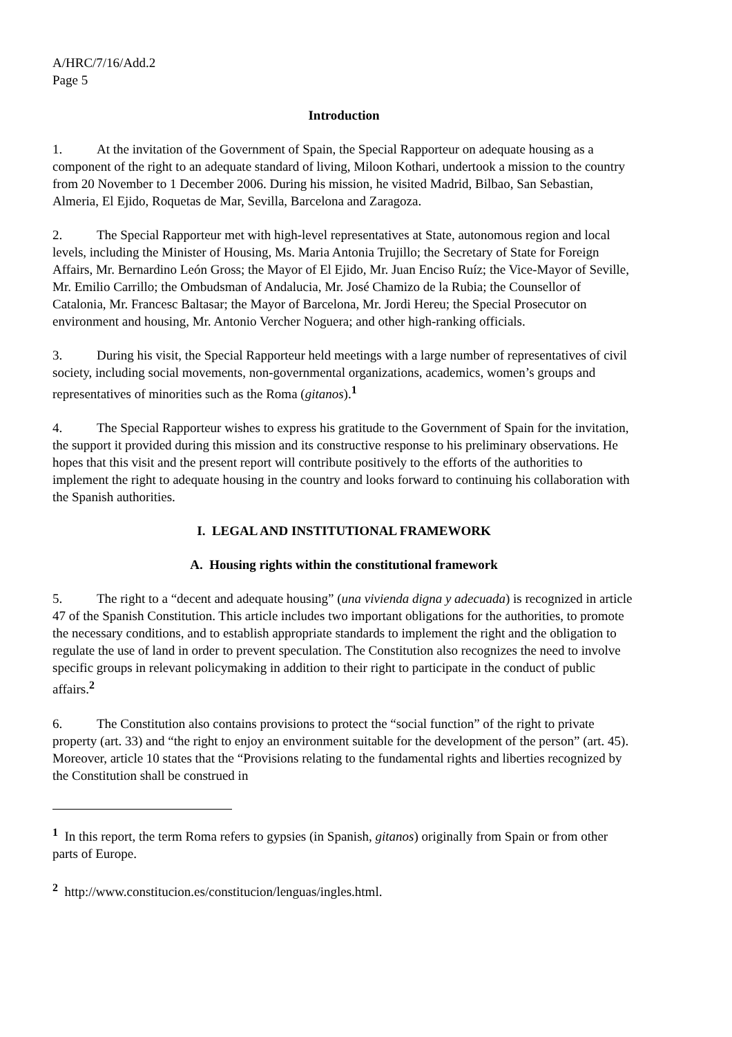A/HRC/7/16/Add.2
Page 5
Introduction
1. At the invitation of the Government of Spain, the Special Rapporteur on adequate housing as a component of the right to an adequate standard of living, Miloon Kothari, undertook a mission to the country from 20 November to 1 December 2006. During his mission, he visited Madrid, Bilbao, San Sebastian, Almeria, El Ejido, Roquetas de Mar, Sevilla, Barcelona and Zaragoza.
2. The Special Rapporteur met with high-level representatives at State, autonomous region and local levels, including the Minister of Housing, Ms. Maria Antonia Trujillo; the Secretary of State for Foreign Affairs, Mr. Bernardino León Gross; the Mayor of El Ejido, Mr. Juan Enciso Ruíz; the Vice-Mayor of Seville, Mr. Emilio Carrillo; the Ombudsman of Andalucia, Mr. José Chamizo de la Rubia; the Counsellor of Catalonia, Mr. Francesc Baltasar; the Mayor of Barcelona, Mr. Jordi Hereu; the Special Prosecutor on environment and housing, Mr. Antonio Vercher Noguera; and other high-ranking officials.
3. During his visit, the Special Rapporteur held meetings with a large number of representatives of civil society, including social movements, non-governmental organizations, academics, women’s groups and representatives of minorities such as the Roma (gitanos).<sup>1</sup>
4. The Special Rapporteur wishes to express his gratitude to the Government of Spain for the invitation, the support it provided during this mission and its constructive response to his preliminary observations. He hopes that this visit and the present report will contribute positively to the efforts of the authorities to implement the right to adequate housing in the country and looks forward to continuing his collaboration with the Spanish authorities.
I. LEGAL AND INSTITUTIONAL FRAMEWORK
A. Housing rights within the constitutional framework
5. The right to a “decent and adequate housing” (una vivienda digna y adecuada) is recognized in article 47 of the Spanish Constitution. This article includes two important obligations for the authorities, to promote the necessary conditions, and to establish appropriate standards to implement the right and the obligation to regulate the use of land in order to prevent speculation. The Constitution also recognizes the need to involve specific groups in relevant policymaking in addition to their right to participate in the conduct of public affairs.<sup>2</sup>
6. The Constitution also contains provisions to protect the “social function” of the right to private property (art. 33) and “the right to enjoy an environment suitable for the development of the person” (art. 45). Moreover, article 10 states that the “Provisions relating to the fundamental rights and liberties recognized by the Constitution shall be construed in
<sup>1</sup> In this report, the term Roma refers to gypsies (in Spanish, gitanos) originally from Spain or from other parts of Europe.
<sup>2</sup> http://www.constitucion.es/constitucion/lenguas/ingles.html.